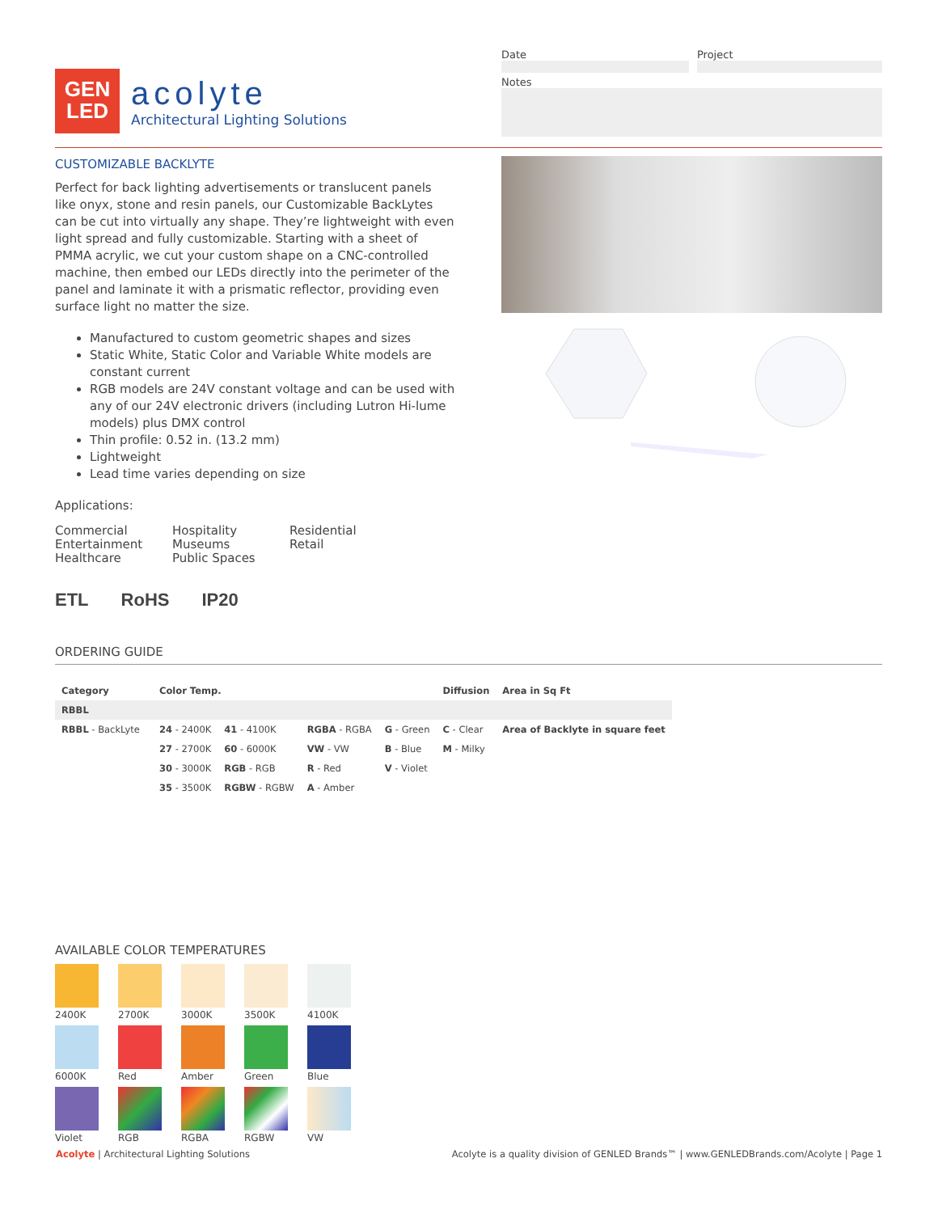GEN
LED
acolyte
Architectural Lighting Solutions
Date Project
Notes
CUSTOMIZABLE BACKLYTE
Perfect for back lighting advertisements or translucent panels like onyx, stone and resin panels, our Customizable BackLytes can be cut into virtually any shape. They’re lightweight with even light spread and fully customizable. Starting with a sheet of PMMA acrylic, we cut your custom shape on a CNC-controlled machine, then embed our LEDs directly into the perimeter of the panel and laminate it with a prismatic reflector, providing even surface light no matter the size.
Manufactured to custom geometric shapes and sizes
Static White, Static Color and Variable White models are constant current
RGB models are 24V constant voltage and can be used with any of our 24V electronic drivers (including Lutron Hi-lume models) plus DMX control
Thin profile: 0.52 in. (13.2 mm)
Lightweight
Lead time varies depending on size
Applications:
Commercial
Entertainment
Healthcare
Hospitality
Museums
Public Spaces
Residential
Retail
ETL RoHS IP20
ORDERING GUIDE
| Category | Color Temp. | | | | Diffusion | Area in Sq Ft |
| --- | --- | --- | --- | --- | --- | --- |
| RBBL | | | | | | |
| RBBL - BackLyte | 24 - 2400K | 41 - 4100K | RGBA - RGBA | G - Green | C - Clear | Area of Backlyte in square feet |
| | 27 - 2700K | 60 - 6000K | VW - VW | B - Blue | M - Milky | |
| | 30 - 3000K | RGB - RGB | R - Red | V - Violet | | |
| | 35 - 3500K | RGBW - RGBW | A - Amber | | | |
AVAILABLE COLOR TEMPERATURES
2400K
2700K
3000K
3500K
4100K
6000K
Red
Amber
Green
Blue
Violet
RGB
RGBA
RGBW
VW
Acolyte | Architectural Lighting Solutions Acolyte is a quality division of GENLED Brands™ | www.GENLEDBrands.com/Acolyte | Page 1